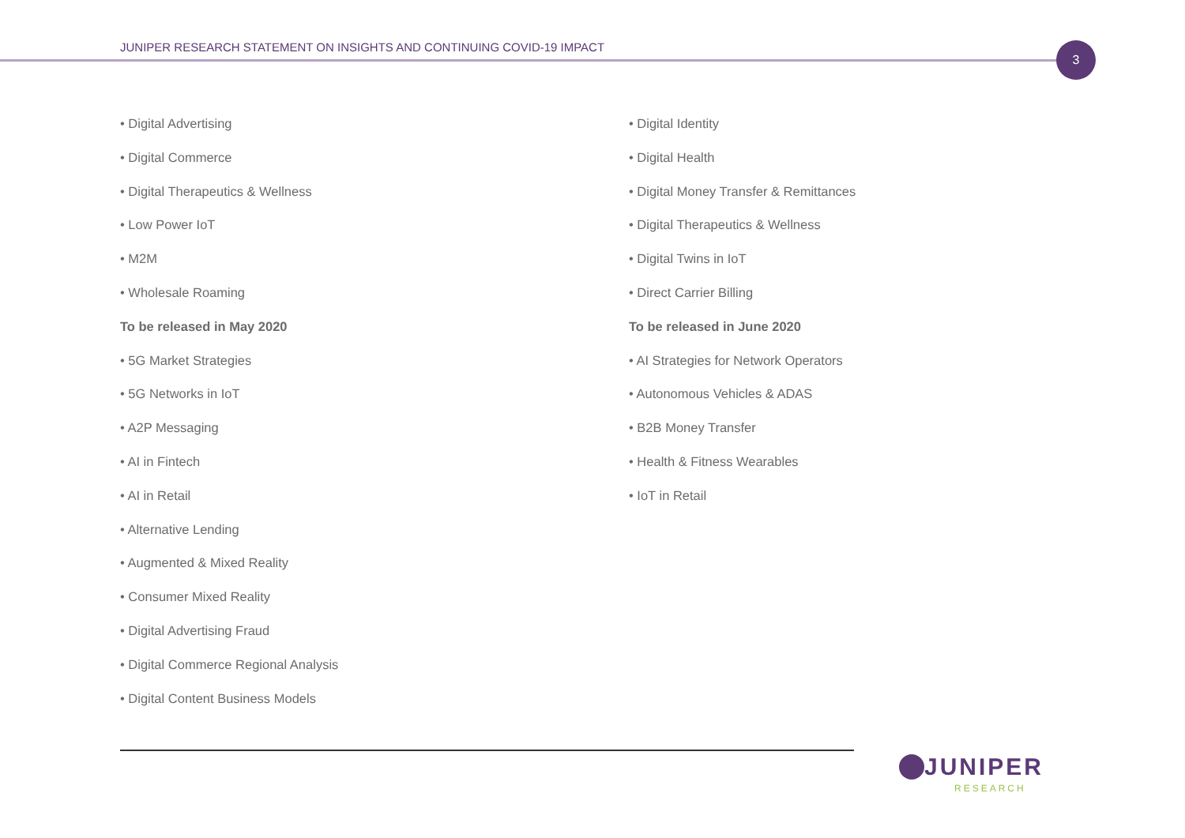JUNIPER RESEARCH STATEMENT ON INSIGHTS AND CONTINUING COVID-19 IMPACT
3
• Digital Advertising
• Digital Commerce
• Digital Therapeutics & Wellness
• Low Power IoT
• M2M
• Wholesale Roaming
To be released in May 2020
• 5G Market Strategies
• 5G Networks in IoT
• A2P Messaging
• AI in Fintech
• AI in Retail
• Alternative Lending
• Augmented & Mixed Reality
• Consumer Mixed Reality
• Digital Advertising Fraud
• Digital Commerce Regional Analysis
• Digital Content Business Models
• Digital Identity
• Digital Health
• Digital Money Transfer & Remittances
• Digital Therapeutics & Wellness
• Digital Twins in IoT
• Direct Carrier Billing
To be released in June 2020
• AI Strategies for Network Operators
• Autonomous Vehicles & ADAS
• B2B Money Transfer
• Health & Fitness Wearables
• IoT in Retail
JUNIPER
RESEARCH